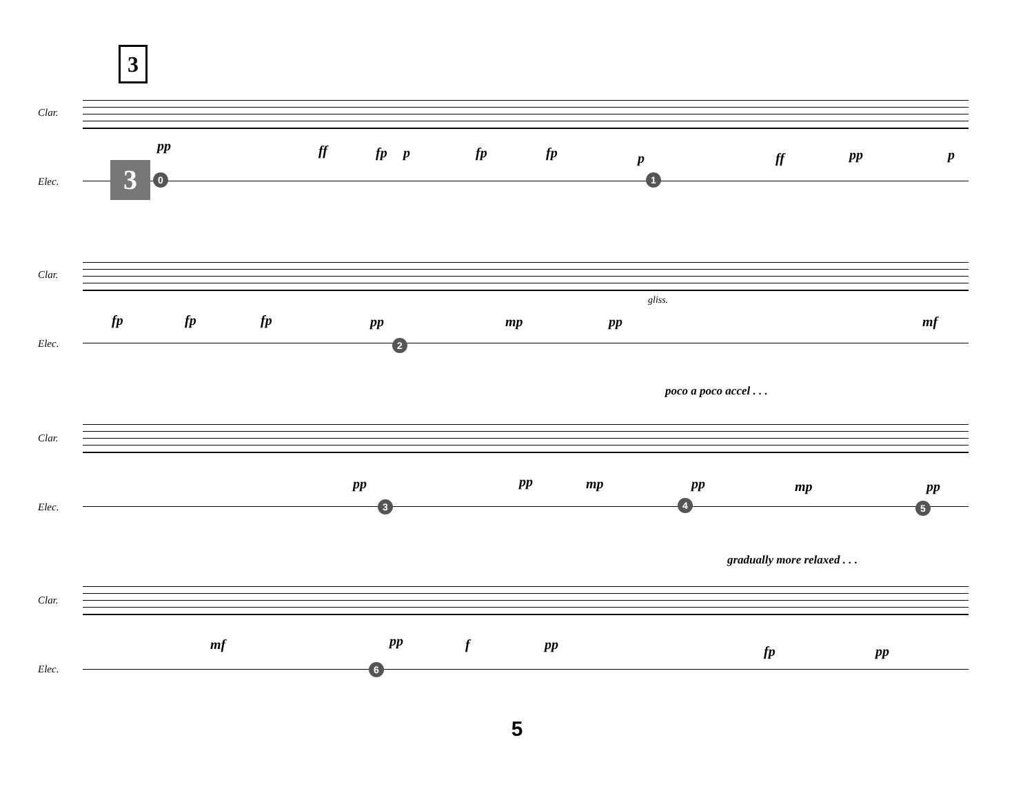3
Clar.
Elec. 3 0 1
pp ff fp p fp fp p ff pp p
Clar.
Elec. 2
fp fp fp pp mp pp mf
gliss.
poco a poco accel . . .
Clar.
Elec. 3 4 5
pp pp mp pp mp pp
gradually more relaxed . . .
Clar.
Elec. 6
mf pp f pp fp pp
5